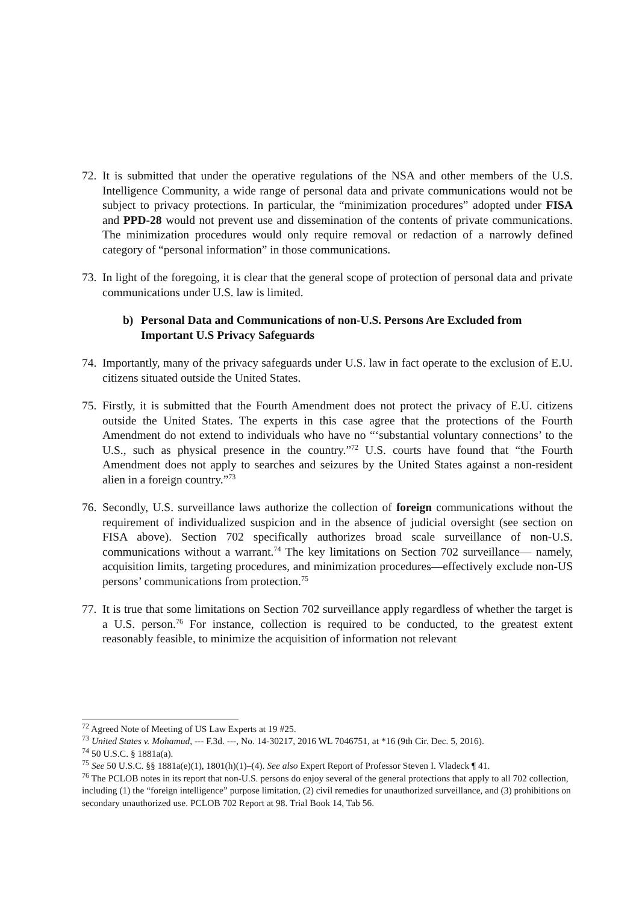72. It is submitted that under the operative regulations of the NSA and other members of the U.S. Intelligence Community, a wide range of personal data and private communications would not be subject to privacy protections. In particular, the “minimization procedures” adopted under FISA and PPD-28 would not prevent use and dissemination of the contents of private communications. The minimization procedures would only require removal or redaction of a narrowly defined category of “personal information” in those communications.
73. In light of the foregoing, it is clear that the general scope of protection of personal data and private communications under U.S. law is limited.
b) Personal Data and Communications of non-U.S. Persons Are Excluded from Important U.S Privacy Safeguards
74. Importantly, many of the privacy safeguards under U.S. law in fact operate to the exclusion of E.U. citizens situated outside the United States.
75. Firstly, it is submitted that the Fourth Amendment does not protect the privacy of E.U. citizens outside the United States. The experts in this case agree that the protections of the Fourth Amendment do not extend to individuals who have no “‘substantial voluntary connections’ to the U.S., such as physical presence in the country.”<sup>72</sup> U.S. courts have found that “the Fourth Amendment does not apply to searches and seizures by the United States against a non-resident alien in a foreign country.”<sup>73</sup>
76. Secondly, U.S. surveillance laws authorize the collection of foreign communications without the requirement of individualized suspicion and in the absence of judicial oversight (see section on FISA above). Section 702 specifically authorizes broad scale surveillance of non-U.S. communications without a warrant.<sup>74</sup> The key limitations on Section 702 surveillance— namely, acquisition limits, targeting procedures, and minimization procedures—effectively exclude non-US persons’ communications from protection.<sup>75</sup>
77. It is true that some limitations on Section 702 surveillance apply regardless of whether the target is a U.S. person.<sup>76</sup> For instance, collection is required to be conducted, to the greatest extent reasonably feasible, to minimize the acquisition of information not relevant
<sup>72</sup> Agreed Note of Meeting of US Law Experts at 19 #25.
<sup>73</sup> United States v. Mohamud, --- F.3d. ---, No. 14-30217, 2016 WL 7046751, at *16 (9th Cir. Dec. 5, 2016).
<sup>74</sup> 50 U.S.C. § 1881a(a).
<sup>75</sup> See 50 U.S.C. §§ 1881a(e)(1), 1801(h)(1)–(4). See also Expert Report of Professor Steven I. Vladeck ¶ 41.
<sup>76</sup> The PCLOB notes in its report that non-U.S. persons do enjoy several of the general protections that apply to all 702 collection, including (1) the “foreign intelligence” purpose limitation, (2) civil remedies for unauthorized surveillance, and (3) prohibitions on secondary unauthorized use. PCLOB 702 Report at 98. Trial Book 14, Tab 56.